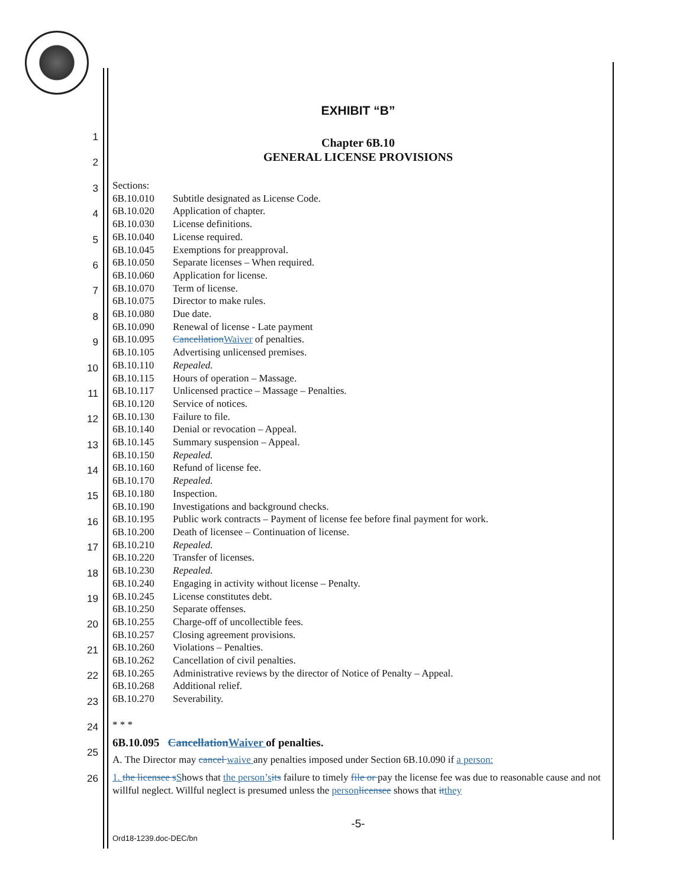1
2
3
4
5
6
7
8
9
10
11
12
13
14
15
16
17
18
19
20
21
22
23
24
25
26
EXHIBIT “B”
Chapter 6B.10
GENERAL LICENSE PROVISIONS
Sections:
6B.10.010 Subtitle designated as License Code.
6B.10.020 Application of chapter.
6B.10.030 License definitions.
6B.10.040 License required.
6B.10.045 Exemptions for preapproval.
6B.10.050 Separate licenses – When required.
6B.10.060 Application for license.
6B.10.070 Term of license.
6B.10.075 Director to make rules.
6B.10.080 Due date.
6B.10.090 Renewal of license - Late payment
6B.10.095 Cancellation Waiver of penalties.
6B.10.105 Advertising unlicensed premises.
6B.10.110 Repealed.
6B.10.115 Hours of operation – Massage.
6B.10.117 Unlicensed practice – Massage – Penalties.
6B.10.120 Service of notices.
6B.10.130 Failure to file.
6B.10.140 Denial or revocation – Appeal.
6B.10.145 Summary suspension – Appeal.
6B.10.150 Repealed.
6B.10.160 Refund of license fee.
6B.10.170 Repealed.
6B.10.180 Inspection.
6B.10.190 Investigations and background checks.
6B.10.195 Public work contracts – Payment of license fee before final payment for work.
6B.10.200 Death of licensee – Continuation of license.
6B.10.210 Repealed.
6B.10.220 Transfer of licenses.
6B.10.230 Repealed.
6B.10.240 Engaging in activity without license – Penalty.
6B.10.245 License constitutes debt.
6B.10.250 Separate offenses.
6B.10.255 Charge-off of uncollectible fees.
6B.10.257 Closing agreement provisions.
6B.10.260 Violations – Penalties.
6B.10.262 Cancellation of civil penalties.
6B.10.265 Administrative reviews by the director of Notice of Penalty – Appeal.
6B.10.268 Additional relief.
6B.10.270 Severability.
* * *
6B.10.095 Cancellation Waiver of penalties.
A. The Director may cancel waive any penalties imposed under Section 6B.10.090 if a person:
1. the licensee s Shows that the person’s its failure to timely file or pay the license fee was due to reasonable cause and not willful neglect. Willful neglect is presumed unless the person licensee shows that it they
-5-
Ord18-1239.doc-DEC/bn